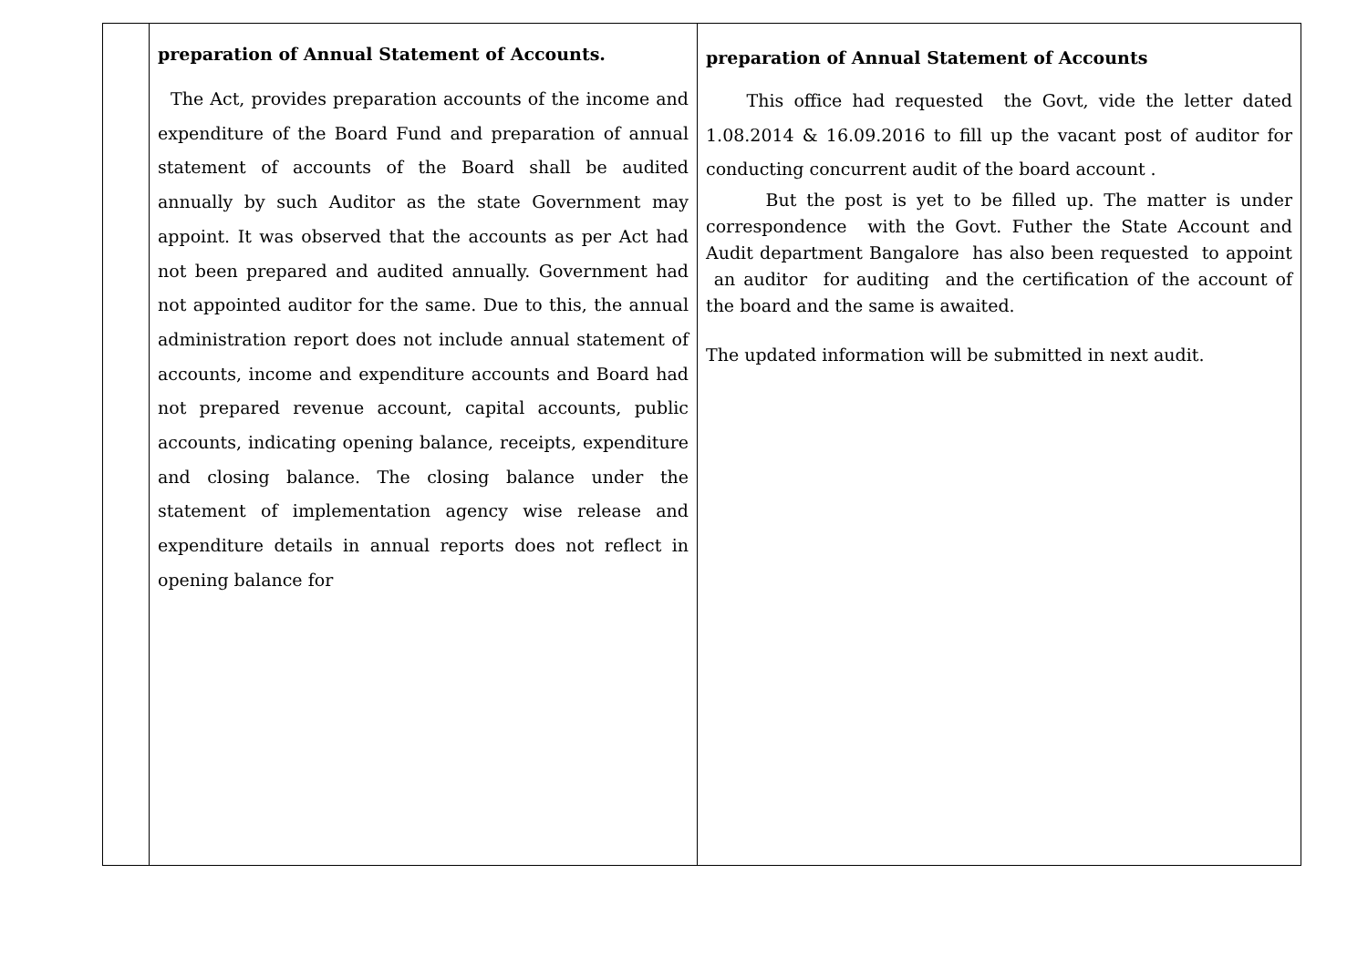| | preparation of Annual Statement of Accounts. The Act, provides preparation accounts of the income and expenditure of the Board Fund and preparation of annual statement of accounts of the Board shall be audited annually by such Auditor as the state Government may appoint. It was observed that the accounts as per Act had not been prepared and audited annually. Government had not appointed auditor for the same. Due to this, the annual administration report does not include annual statement of accounts, income and expenditure accounts and Board had not prepared revenue account, capital accounts, public accounts, indicating opening balance, receipts, expenditure and closing balance. The closing balance under the statement of implementation agency wise release and expenditure details in annual reports does not reflect in opening balance for | preparation of Annual Statement of Accounts This office had requested the Govt, vide the letter dated 1.08.2014 & 16.09.2016 to fill up the vacant post of auditor for conducting concurrent audit of the board account . But the post is yet to be filled up. The matter is under correspondence with the Govt. Futher the State Account and Audit department Bangalore has also been requested to appoint an auditor for auditing and the certification of the account of the board and the same is awaited. The updated information will be submitted in next audit. |